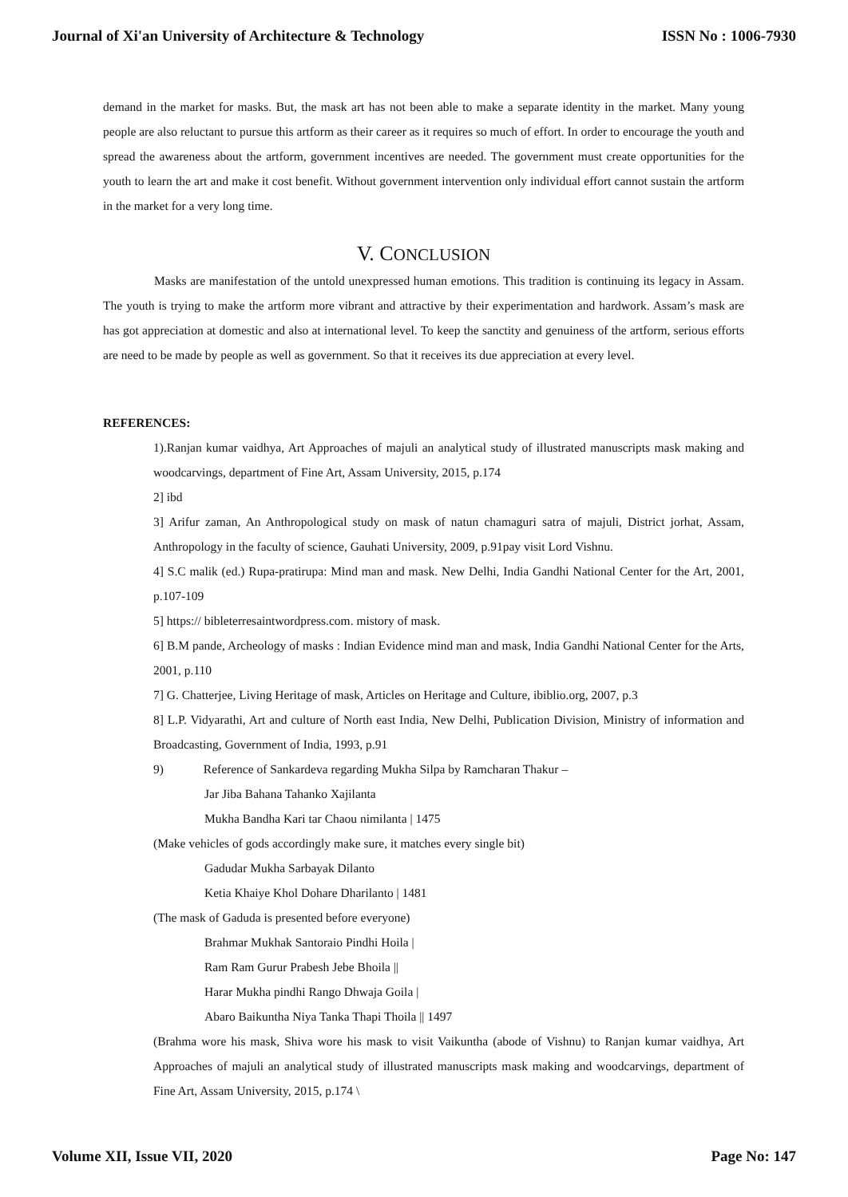Journal of Xi'an University of Architecture & Technology ISSN No : 1006-7930
demand in the market for masks. But, the mask art has not been able to make a separate identity in the market. Many young people are also reluctant to pursue this artform as their career as it requires so much of effort. In order to encourage the youth and spread the awareness about the artform, government incentives are needed. The government must create opportunities for the youth to learn the art and make it cost benefit. Without government intervention only individual effort cannot sustain the artform in the market for a very long time.
V. CONCLUSION
Masks are manifestation of the untold unexpressed human emotions. This tradition is continuing its legacy in Assam. The youth is trying to make the artform more vibrant and attractive by their experimentation and hardwork. Assam’s mask are has got appreciation at domestic and also at international level. To keep the sanctity and genuiness of the artform, serious efforts are need to be made by people as well as government. So that it receives its due appreciation at every level.
REFERENCES:
1).Ranjan kumar vaidhya, Art Approaches of majuli an analytical study of illustrated manuscripts mask making and woodcarvings, department of Fine Art, Assam University, 2015, p.174
2] ibd
3] Arifur zaman, An Anthropological study on mask of natun chamaguri satra of majuli, District jorhat, Assam, Anthropology in the faculty of science, Gauhati University, 2009, p.91pay visit Lord Vishnu.
4] S.C malik (ed.) Rupa-pratirupa: Mind man and mask. New Delhi, India Gandhi National Center for the Art, 2001, p.107-109
5] https:// bibleterresaintwordpress.com. mistory of mask.
6] B.M pande, Archeology of masks : Indian Evidence mind man and mask, India Gandhi National Center for the Arts, 2001, p.110
7] G. Chatterjee, Living Heritage of mask, Articles on Heritage and Culture, ibiblio.org, 2007, p.3
8] L.P. Vidyarathi, Art and culture of North east India, New Delhi, Publication Division, Ministry of information and Broadcasting, Government of India, 1993, p.91
9) Reference of Sankardeva regarding Mukha Silpa by Ramcharan Thakur –
Jar Jiba Bahana Tahanko Xajilanta
Mukha Bandha Kari tar Chaou nimilanta | 1475
(Make vehicles of gods accordingly make sure, it matches every single bit)
Gadudar Mukha Sarbayak Dilanto
Ketia Khaiye Khol Dohare Dharilanto | 1481
(The mask of Gaduda is presented before everyone)
Brahmar Mukhak Santoraio Pindhi Hoila |
Ram Ram Gurur Prabesh Jebe Bhoila ||
Harar Mukha pindhi Rango Dhwaja Goila |
Abaro Baikuntha Niya Tanka Thapi Thoila || 1497
(Brahma wore his mask, Shiva wore his mask to visit Vaikuntha (abode of Vishnu) to Ranjan kumar vaidhya, Art Approaches of majuli an analytical study of illustrated manuscripts mask making and woodcarvings, department of Fine Art, Assam University, 2015, p.174 \
Volume XII, Issue VII, 2020 Page No: 147